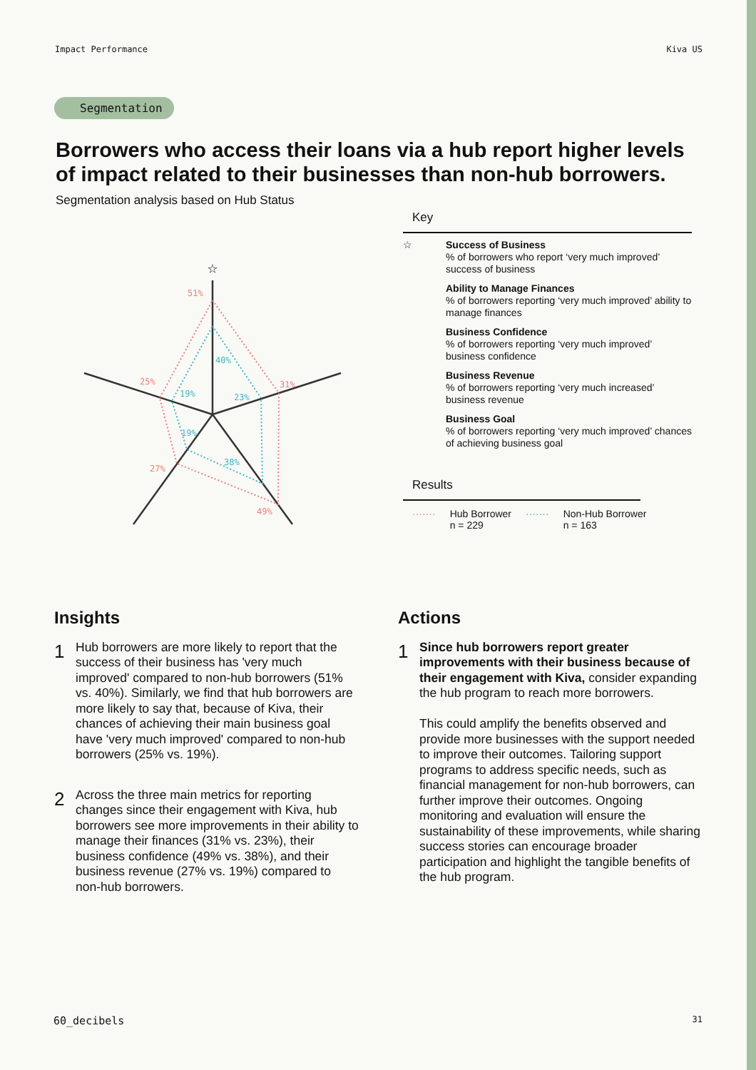Impact Performance Kiva US
Segmentation
Borrowers who access their loans via a hub report higher levels of impact related to their businesses than non-hub borrowers.
Segmentation analysis based on Hub Status
51%
40%
31%
23%
49%
38%
27%
19%
25%
19%
☆
Key
☆
Success of Business
% of borrowers who report ‘very much improved’ success of business
Ability to Manage Finances
% of borrowers reporting ‘very much improved’ ability to manage finances
Business Confidence
% of borrowers reporting ‘very much improved’ business confidence
Business Revenue
% of borrowers reporting ‘very much increased’ business revenue
Business Goal
% of borrowers reporting ‘very much improved’ chances of achieving business goal
Results
······· Hub Borrower
n = 229 ······· Non-Hub Borrower
n = 163
Insights
1
Hub borrowers are more likely to report that the success of their business has 'very much improved' compared to non-hub borrowers (51% vs. 40%). Similarly, we find that hub borrowers are more likely to say that, because of Kiva, their chances of achieving their main business goal have 'very much improved' compared to non-hub borrowers (25% vs. 19%).
2
Across the three main metrics for reporting changes since their engagement with Kiva, hub borrowers see more improvements in their ability to manage their finances (31% vs. 23%), their business confidence (49% vs. 38%), and their business revenue (27% vs. 19%) compared to non-hub borrowers.
Actions
1
Since hub borrowers report greater improvements with their business because of their engagement with Kiva, consider expanding the hub program to reach more borrowers.
This could amplify the benefits observed and provide more businesses with the support needed to improve their outcomes. Tailoring support programs to address specific needs, such as financial management for non-hub borrowers, can further improve their outcomes. Ongoing monitoring and evaluation will ensure the sustainability of these improvements, while sharing success stories can encourage broader participation and highlight the tangible benefits of the hub program.
60_decibels 31